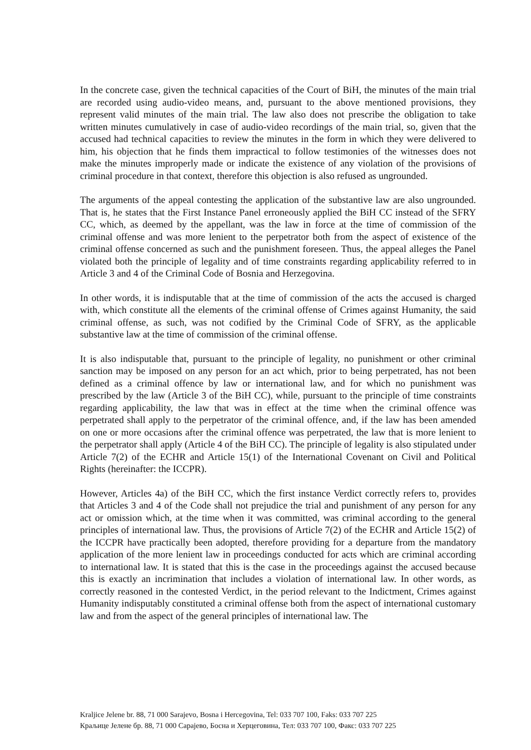In the concrete case, given the technical capacities of the Court of BiH, the minutes of the main trial are recorded using audio-video means, and, pursuant to the above mentioned provisions, they represent valid minutes of the main trial. The law also does not prescribe the obligation to take written minutes cumulatively in case of audio-video recordings of the main trial, so, given that the accused had technical capacities to review the minutes in the form in which they were delivered to him, his objection that he finds them impractical to follow testimonies of the witnesses does not make the minutes improperly made or indicate the existence of any violation of the provisions of criminal procedure in that context, therefore this objection is also refused as ungrounded.
The arguments of the appeal contesting the application of the substantive law are also ungrounded. That is, he states that the First Instance Panel erroneously applied the BiH CC instead of the SFRY CC, which, as deemed by the appellant, was the law in force at the time of commission of the criminal offense and was more lenient to the perpetrator both from the aspect of existence of the criminal offense concerned as such and the punishment foreseen. Thus, the appeal alleges the Panel violated both the principle of legality and of time constraints regarding applicability referred to in Article 3 and 4 of the Criminal Code of Bosnia and Herzegovina.
In other words, it is indisputable that at the time of commission of the acts the accused is charged with, which constitute all the elements of the criminal offense of Crimes against Humanity, the said criminal offense, as such, was not codified by the Criminal Code of SFRY, as the applicable substantive law at the time of commission of the criminal offense.
It is also indisputable that, pursuant to the principle of legality, no punishment or other criminal sanction may be imposed on any person for an act which, prior to being perpetrated, has not been defined as a criminal offence by law or international law, and for which no punishment was prescribed by the law (Article 3 of the BiH CC), while, pursuant to the principle of time constraints regarding applicability, the law that was in effect at the time when the criminal offence was perpetrated shall apply to the perpetrator of the criminal offence, and, if the law has been amended on one or more occasions after the criminal offence was perpetrated, the law that is more lenient to the perpetrator shall apply (Article 4 of the BiH CC). The principle of legality is also stipulated under Article 7(2) of the ECHR and Article 15(1) of the International Covenant on Civil and Political Rights (hereinafter: the ICCPR).
However, Articles 4a) of the BiH CC, which the first instance Verdict correctly refers to, provides that Articles 3 and 4 of the Code shall not prejudice the trial and punishment of any person for any act or omission which, at the time when it was committed, was criminal according to the general principles of international law. Thus, the provisions of Article 7(2) of the ECHR and Article 15(2) of the ICCPR have practically been adopted, therefore providing for a departure from the mandatory application of the more lenient law in proceedings conducted for acts which are criminal according to international law. It is stated that this is the case in the proceedings against the accused because this is exactly an incrimination that includes a violation of international law. In other words, as correctly reasoned in the contested Verdict, in the period relevant to the Indictment, Crimes against Humanity indisputably constituted a criminal offense both from the aspect of international customary law and from the aspect of the general principles of international law. The
Kraljice Jelene br. 88, 71 000 Sarajevo, Bosna i Hercegovina, Tel: 033 707 100, Faks: 033 707 225
Краљице Јелене бр. 88, 71 000 Сарајево, Босна и Херцеговина, Тел: 033 707 100, Факс: 033 707 225